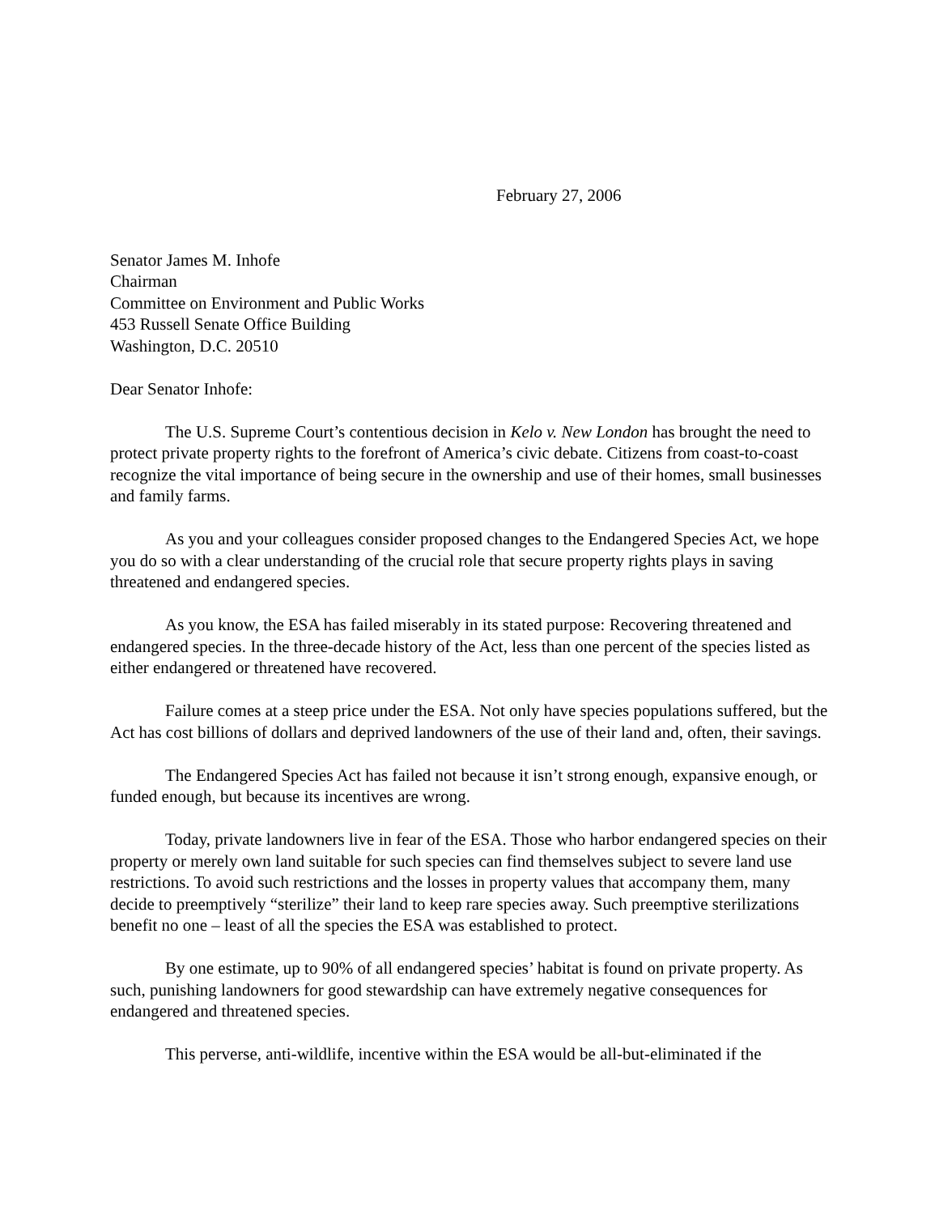February 27, 2006
Senator James M. Inhofe
Chairman
Committee on Environment and Public Works
453 Russell Senate Office Building
Washington, D.C. 20510
Dear Senator Inhofe:
The U.S. Supreme Court’s contentious decision in Kelo v. New London has brought the need to protect private property rights to the forefront of America’s civic debate. Citizens from coast-to-coast recognize the vital importance of being secure in the ownership and use of their homes, small businesses and family farms.
As you and your colleagues consider proposed changes to the Endangered Species Act, we hope you do so with a clear understanding of the crucial role that secure property rights plays in saving threatened and endangered species.
As you know, the ESA has failed miserably in its stated purpose: Recovering threatened and endangered species. In the three-decade history of the Act, less than one percent of the species listed as either endangered or threatened have recovered.
Failure comes at a steep price under the ESA. Not only have species populations suffered, but the Act has cost billions of dollars and deprived landowners of the use of their land and, often, their savings.
The Endangered Species Act has failed not because it isn’t strong enough, expansive enough, or funded enough, but because its incentives are wrong.
Today, private landowners live in fear of the ESA. Those who harbor endangered species on their property or merely own land suitable for such species can find themselves subject to severe land use restrictions. To avoid such restrictions and the losses in property values that accompany them, many decide to preemptively “sterilize” their land to keep rare species away. Such preemptive sterilizations benefit no one – least of all the species the ESA was established to protect.
By one estimate, up to 90% of all endangered species’ habitat is found on private property. As such, punishing landowners for good stewardship can have extremely negative consequences for endangered and threatened species.
This perverse, anti-wildlife, incentive within the ESA would be all-but-eliminated if the